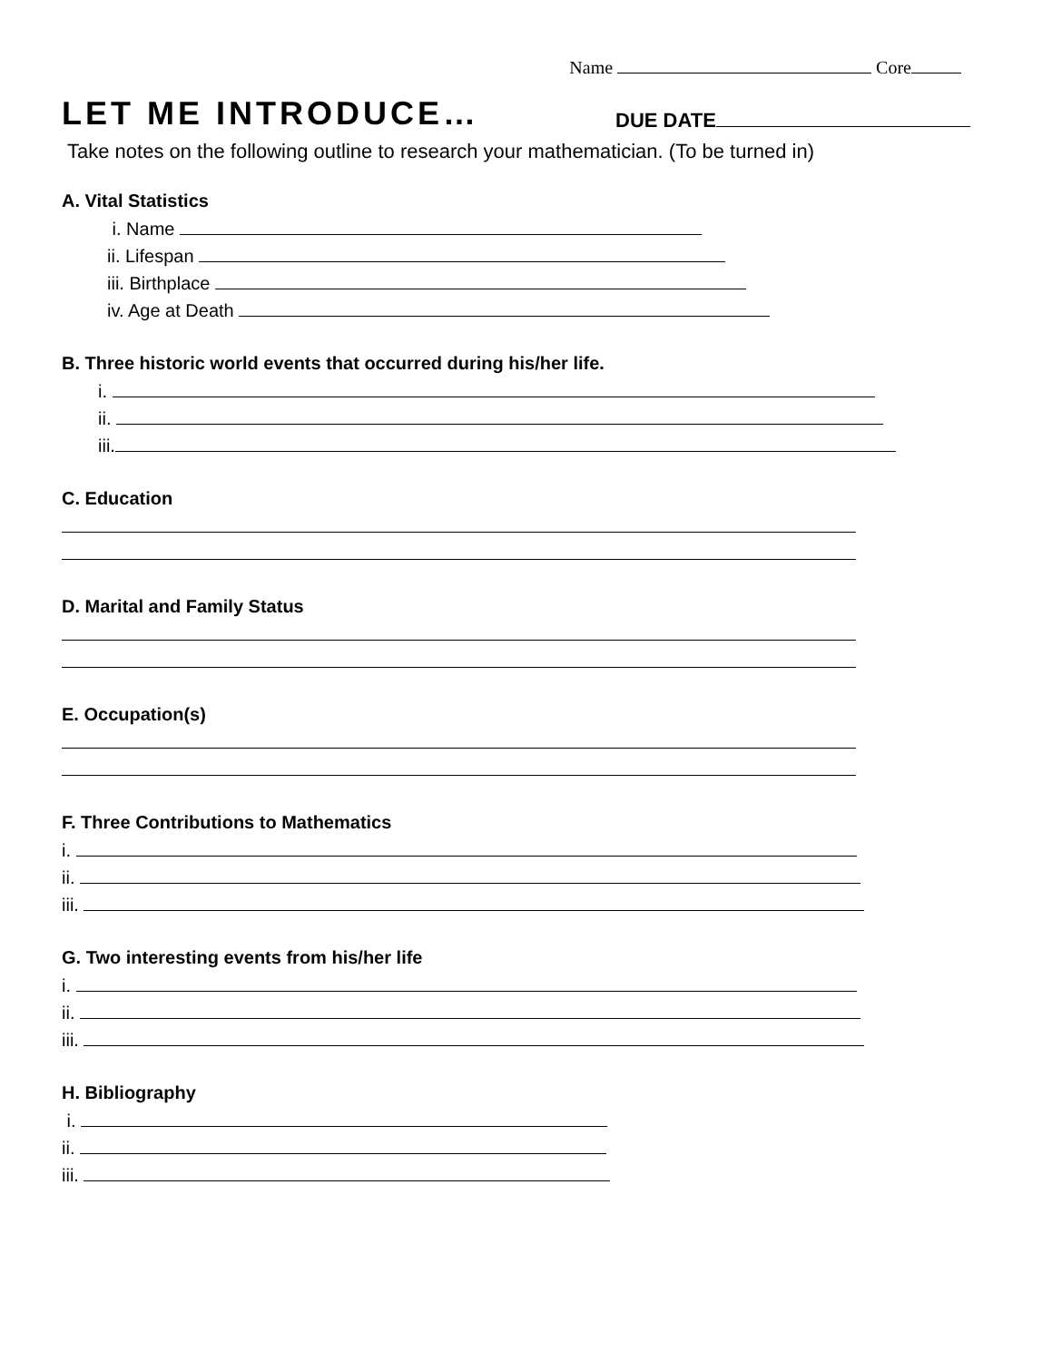Name Core
LET ME INTRODUCE… DUE DATE
Take notes on the following outline to research your mathematician. (To be turned in)
A. Vital Statistics
i. Name
ii. Lifespan
iii. Birthplace
iv. Age at Death
B. Three historic world events that occurred during his/her life.
i.
ii.
iii.
C. Education
D. Marital and Family Status
E. Occupation(s)
F. Three Contributions to Mathematics
i.
ii.
iii.
G. Two interesting events from his/her life
i.
ii.
iii.
H. Bibliography
i.
ii.
iii.